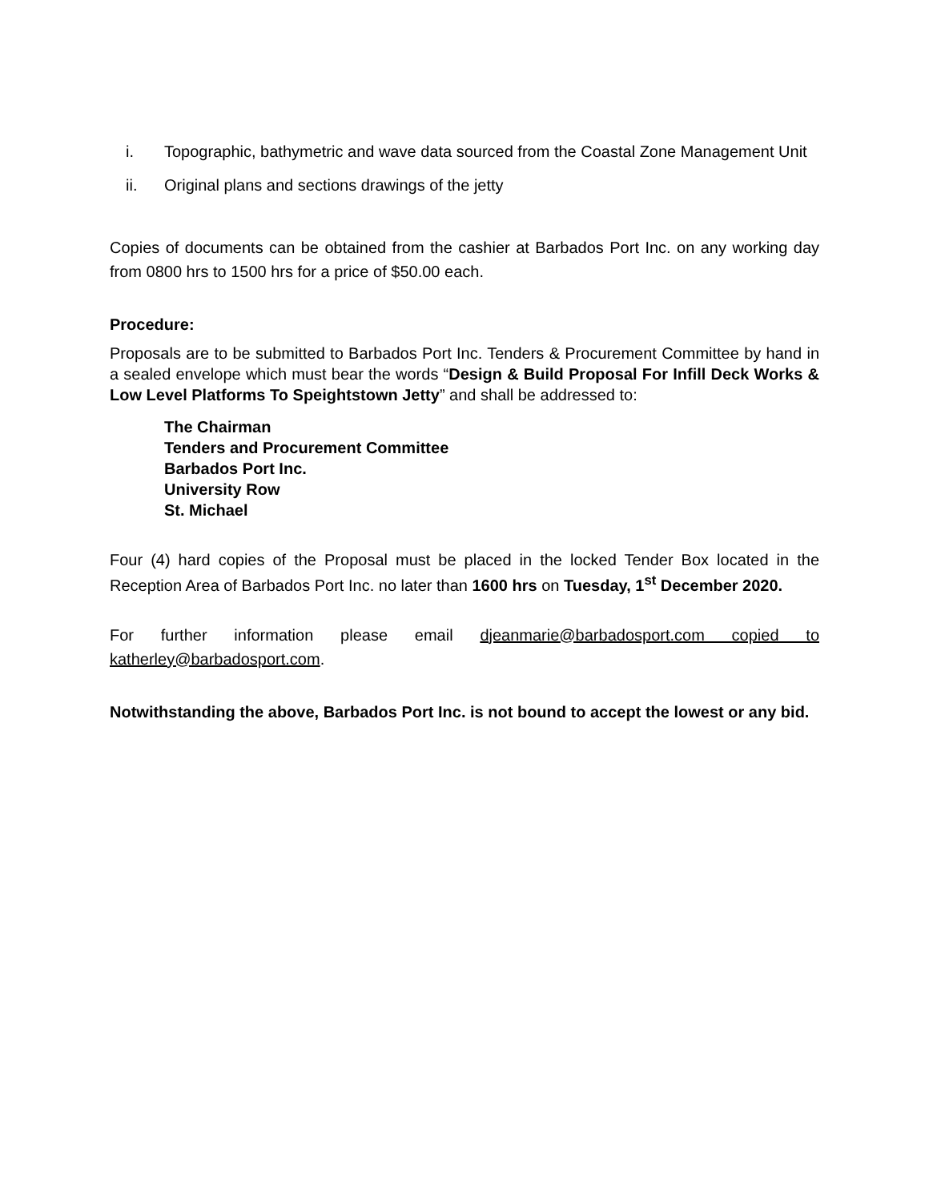i. Topographic, bathymetric and wave data sourced from the Coastal Zone Management Unit
ii. Original plans and sections drawings of the jetty
Copies of documents can be obtained from the cashier at Barbados Port Inc. on any working day from 0800 hrs to 1500 hrs for a price of $50.00 each.
Procedure:
Proposals are to be submitted to Barbados Port Inc. Tenders & Procurement Committee by hand in a sealed envelope which must bear the words “Design & Build Proposal For Infill Deck Works & Low Level Platforms To Speightstown Jetty” and shall be addressed to:
The Chairman
Tenders and Procurement Committee
Barbados Port Inc.
University Row
St. Michael
Four (4) hard copies of the Proposal must be placed in the locked Tender Box located in the Reception Area of Barbados Port Inc. no later than 1600 hrs on Tuesday, 1<sup>st</sup> December 2020.
For further information please email djeanmarie@barbadosport.com copied to katherley@barbadosport.com.
Notwithstanding the above, Barbados Port Inc. is not bound to accept the lowest or any bid.